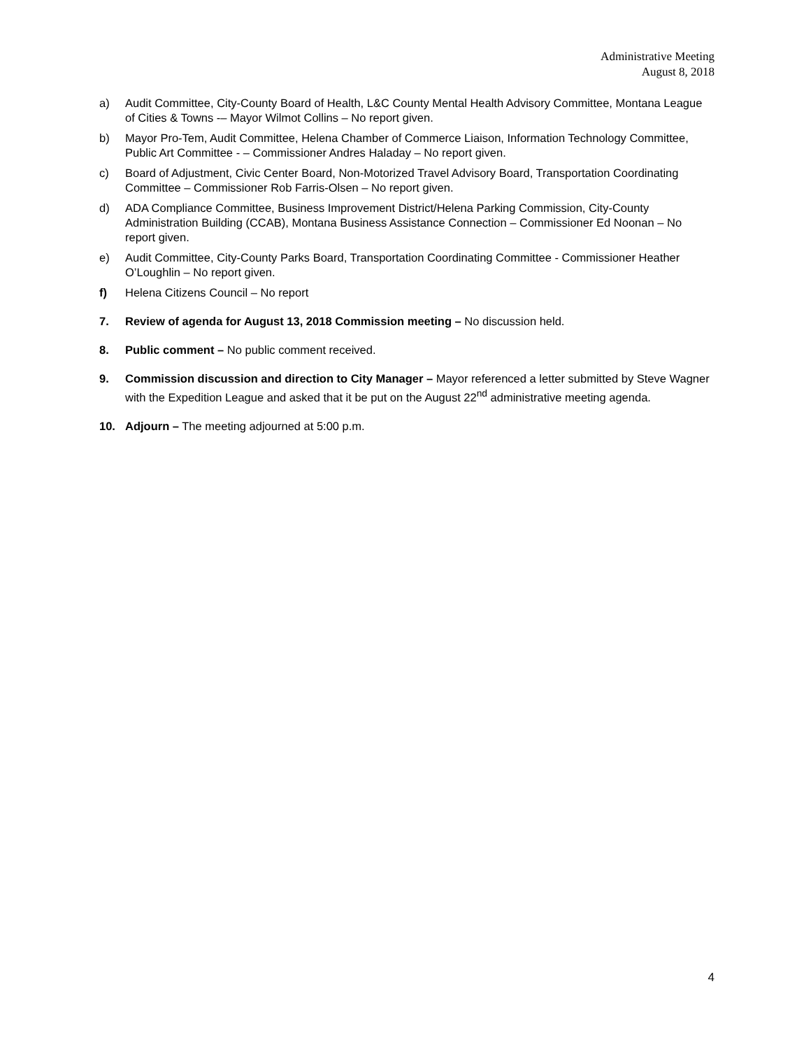Administrative Meeting
August 8, 2018
a) Audit Committee, City-County Board of Health, L&C County Mental Health Advisory Committee, Montana League of Cities & Towns -– Mayor Wilmot Collins – No report given.
b) Mayor Pro-Tem, Audit Committee, Helena Chamber of Commerce Liaison, Information Technology Committee, Public Art Committee - – Commissioner Andres Haladay – No report given.
c) Board of Adjustment, Civic Center Board, Non-Motorized Travel Advisory Board, Transportation Coordinating Committee – Commissioner Rob Farris-Olsen – No report given.
d) ADA Compliance Committee, Business Improvement District/Helena Parking Commission, City-County Administration Building (CCAB), Montana Business Assistance Connection – Commissioner Ed Noonan – No report given.
e) Audit Committee, City-County Parks Board, Transportation Coordinating Committee - Commissioner Heather O’Loughlin – No report given.
f) Helena Citizens Council – No report
7. Review of agenda for August 13, 2018 Commission meeting – No discussion held.
8. Public comment – No public comment received.
9. Commission discussion and direction to City Manager – Mayor referenced a letter submitted by Steve Wagner with the Expedition League and asked that it be put on the August 22<sup>nd</sup> administrative meeting agenda.
10. Adjourn – The meeting adjourned at 5:00 p.m.
4